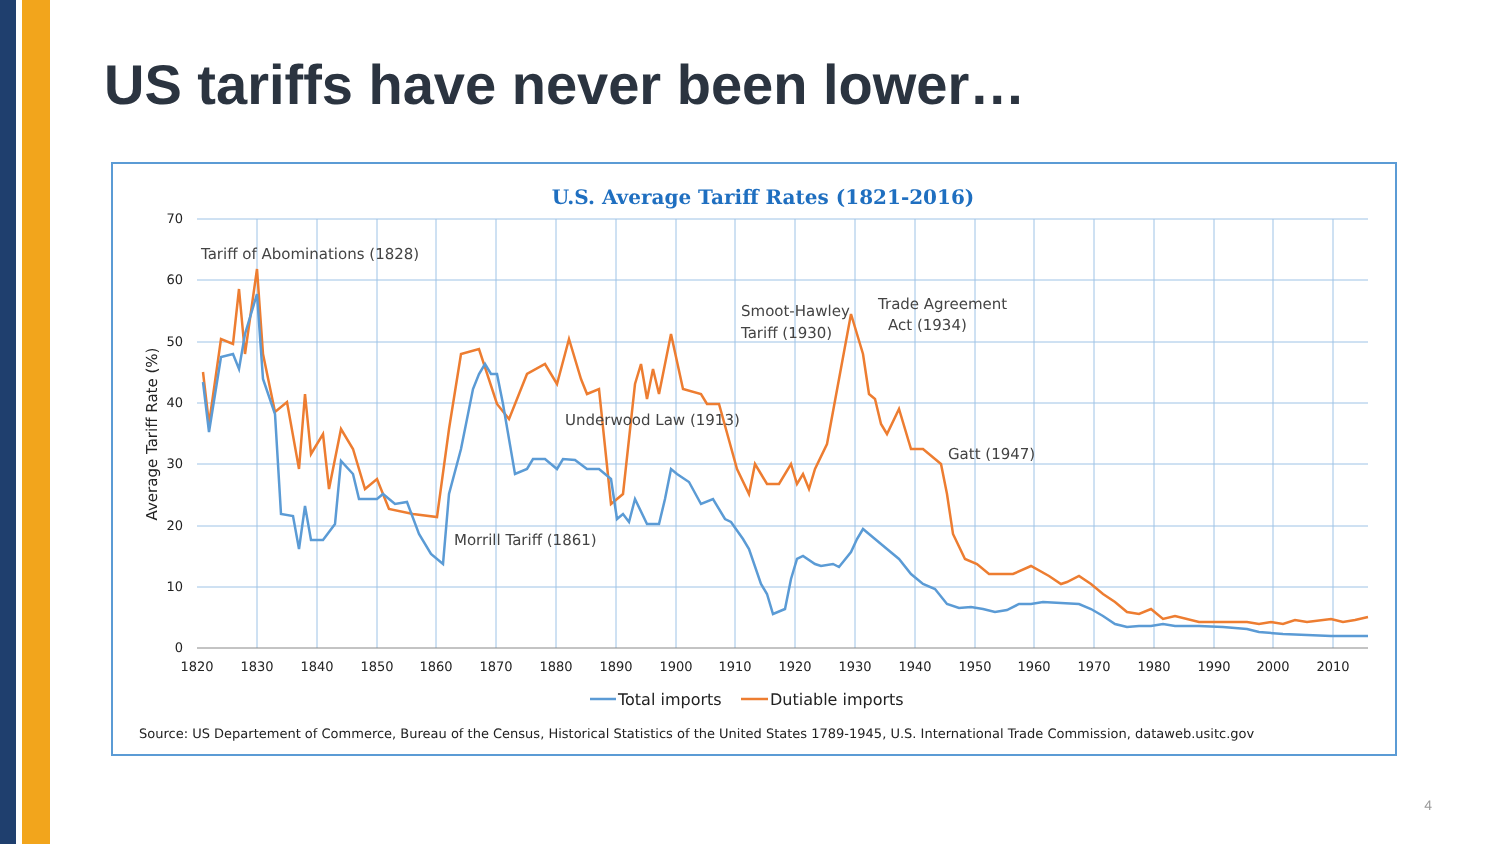US tariffs have never been lower…
U.S. Average Tariff Rates (1821-2016)
70
60
50
40
30
20
10
0
1820
1830
1840
1850
1860
1870
1880
1890
1900
1910
1920
1930
1940
1950
1960
1970
1980
1990
2000
2010
Average Tariff Rate (%)
Tariff of Abominations (1828)
Smoot-Hawley
Tariff (1930)
Trade Agreement
Act (1934)
Underwood Law (1913)
Gatt (1947)
Morrill Tariff (1861)
Total imports
Dutiable imports
Source: US Departement of Commerce, Bureau of the Census, Historical Statistics of the United States 1789-1945, U.S. International Trade Commission, dataweb.usitc.gov
4